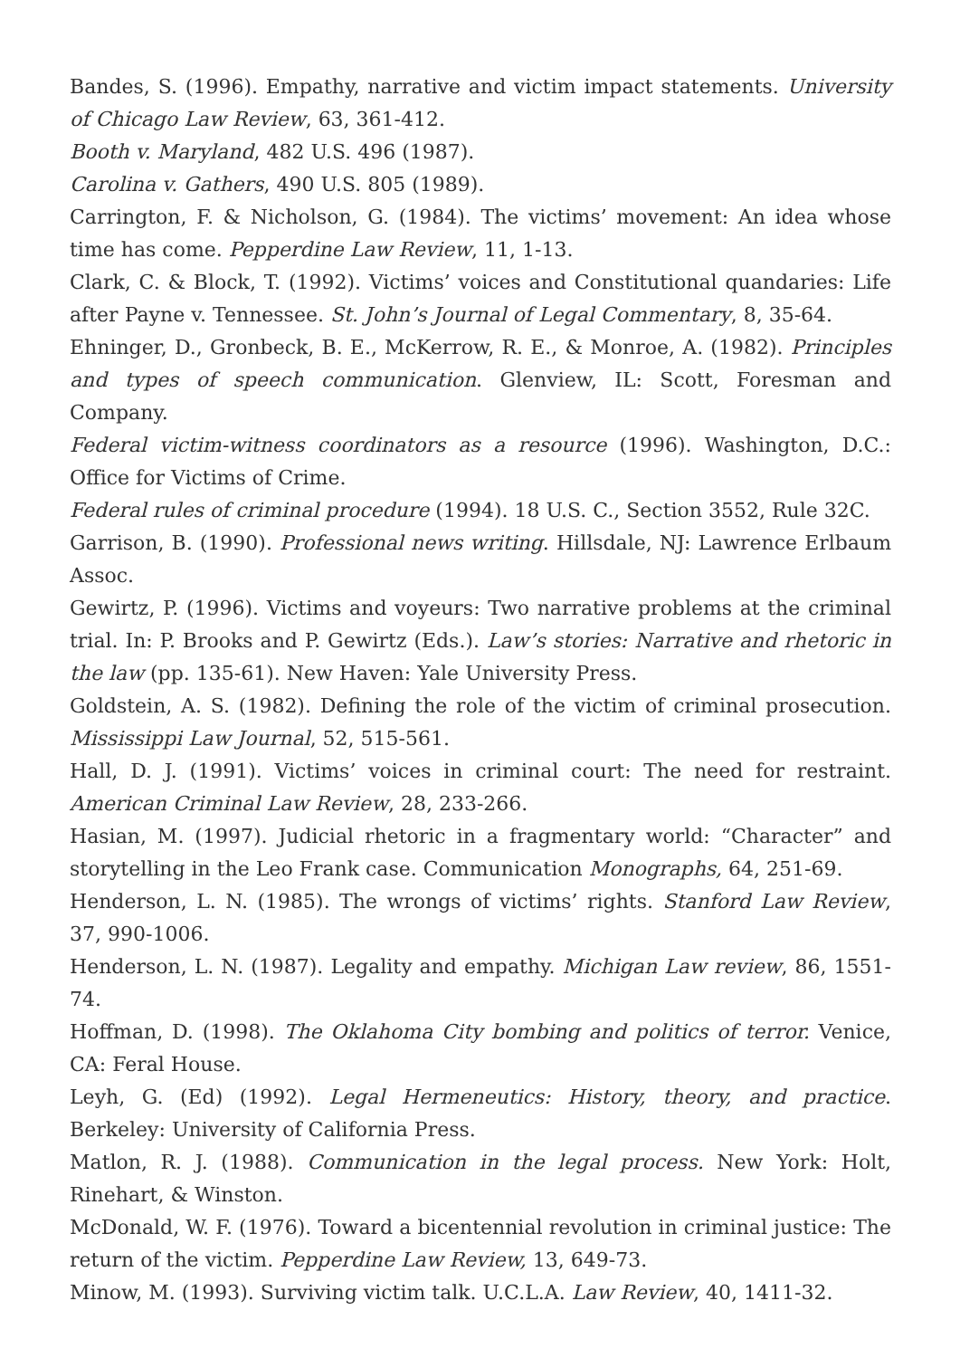Bandes, S. (1996). Empathy, narrative and victim impact statements. University of Chicago Law Review, 63, 361-412.
Booth v. Maryland, 482 U.S. 496 (1987).
Carolina v. Gathers, 490 U.S. 805 (1989).
Carrington, F. & Nicholson, G. (1984). The victims’ movement: An idea whose time has come. Pepperdine Law Review, 11, 1-13.
Clark, C. & Block, T. (1992). Victims’ voices and Constitutional quandaries: Life after Payne v. Tennessee. St. John’s Journal of Legal Commentary, 8, 35-64.
Ehninger, D., Gronbeck, B. E., McKerrow, R. E., & Monroe, A. (1982). Principles and types of speech communication. Glenview, IL: Scott, Foresman and Company.
Federal victim-witness coordinators as a resource (1996). Washington, D.C.: Office for Victims of Crime.
Federal rules of criminal procedure (1994). 18 U.S. C., Section 3552, Rule 32C.
Garrison, B. (1990). Professional news writing. Hillsdale, NJ: Lawrence Erlbaum Assoc.
Gewirtz, P. (1996). Victims and voyeurs: Two narrative problems at the criminal trial. In: P. Brooks and P. Gewirtz (Eds.). Law’s stories: Narrative and rhetoric in the law (pp. 135-61). New Haven: Yale University Press.
Goldstein, A. S. (1982). Defining the role of the victim of criminal prosecution. Mississippi Law Journal, 52, 515-561.
Hall, D. J. (1991). Victims’ voices in criminal court: The need for restraint. American Criminal Law Review, 28, 233-266.
Hasian, M. (1997). Judicial rhetoric in a fragmentary world: “Character” and storytelling in the Leo Frank case. Communication Monographs, 64, 251-69.
Henderson, L. N. (1985). The wrongs of victims’ rights. Stanford Law Review, 37, 990-1006.
Henderson, L. N. (1987). Legality and empathy. Michigan Law review, 86, 1551-74.
Hoffman, D. (1998). The Oklahoma City bombing and politics of terror. Venice, CA: Feral House.
Leyh, G. (Ed) (1992). Legal Hermeneutics: History, theory, and practice. Berkeley: University of California Press.
Matlon, R. J. (1988). Communication in the legal process. New York: Holt, Rinehart, & Winston.
McDonald, W. F. (1976). Toward a bicentennial revolution in criminal justice: The return of the victim. Pepperdine Law Review, 13, 649-73.
Minow, M. (1993). Surviving victim talk. U.C.L.A. Law Review, 40, 1411-32.